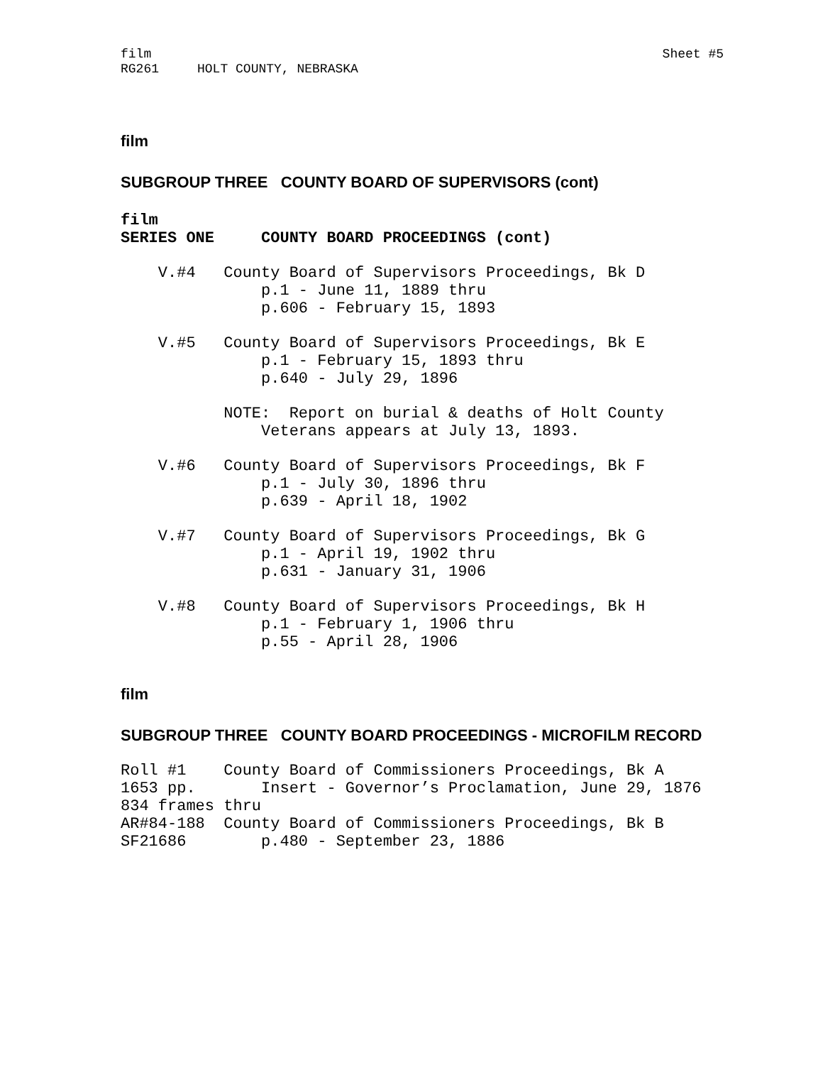film RG261 HOLT COUNTY, NEBRASKA
Sheet #5
film
SUBGROUP THREE COUNTY BOARD OF SUPERVISORS (cont)
film SERIES ONE COUNTY BOARD PROCEEDINGS (cont)
V.#4 County Board of Supervisors Proceedings, Bk D p.1 - June 11, 1889 thru p.606 - February 15, 1893
V.#5 County Board of Supervisors Proceedings, Bk E p.1 - February 15, 1893 thru p.640 - July 29, 1896
NOTE: Report on burial & deaths of Holt County Veterans appears at July 13, 1893.
V.#6 County Board of Supervisors Proceedings, Bk F p.1 - July 30, 1896 thru p.639 - April 18, 1902
V.#7 County Board of Supervisors Proceedings, Bk G p.1 - April 19, 1902 thru p.631 - January 31, 1906
V.#8 County Board of Supervisors Proceedings, Bk H p.1 - February 1, 1906 thru p.55 - April 28, 1906
film
SUBGROUP THREE COUNTY BOARD PROCEEDINGS - MICROFILM RECORD
Roll #1 County Board of Commissioners Proceedings, Bk A 1653 pp. Insert - Governor’s Proclamation, June 29, 1876 834 frames thru AR#84-188 County Board of Commissioners Proceedings, Bk B SF21686 p.480 - September 23, 1886